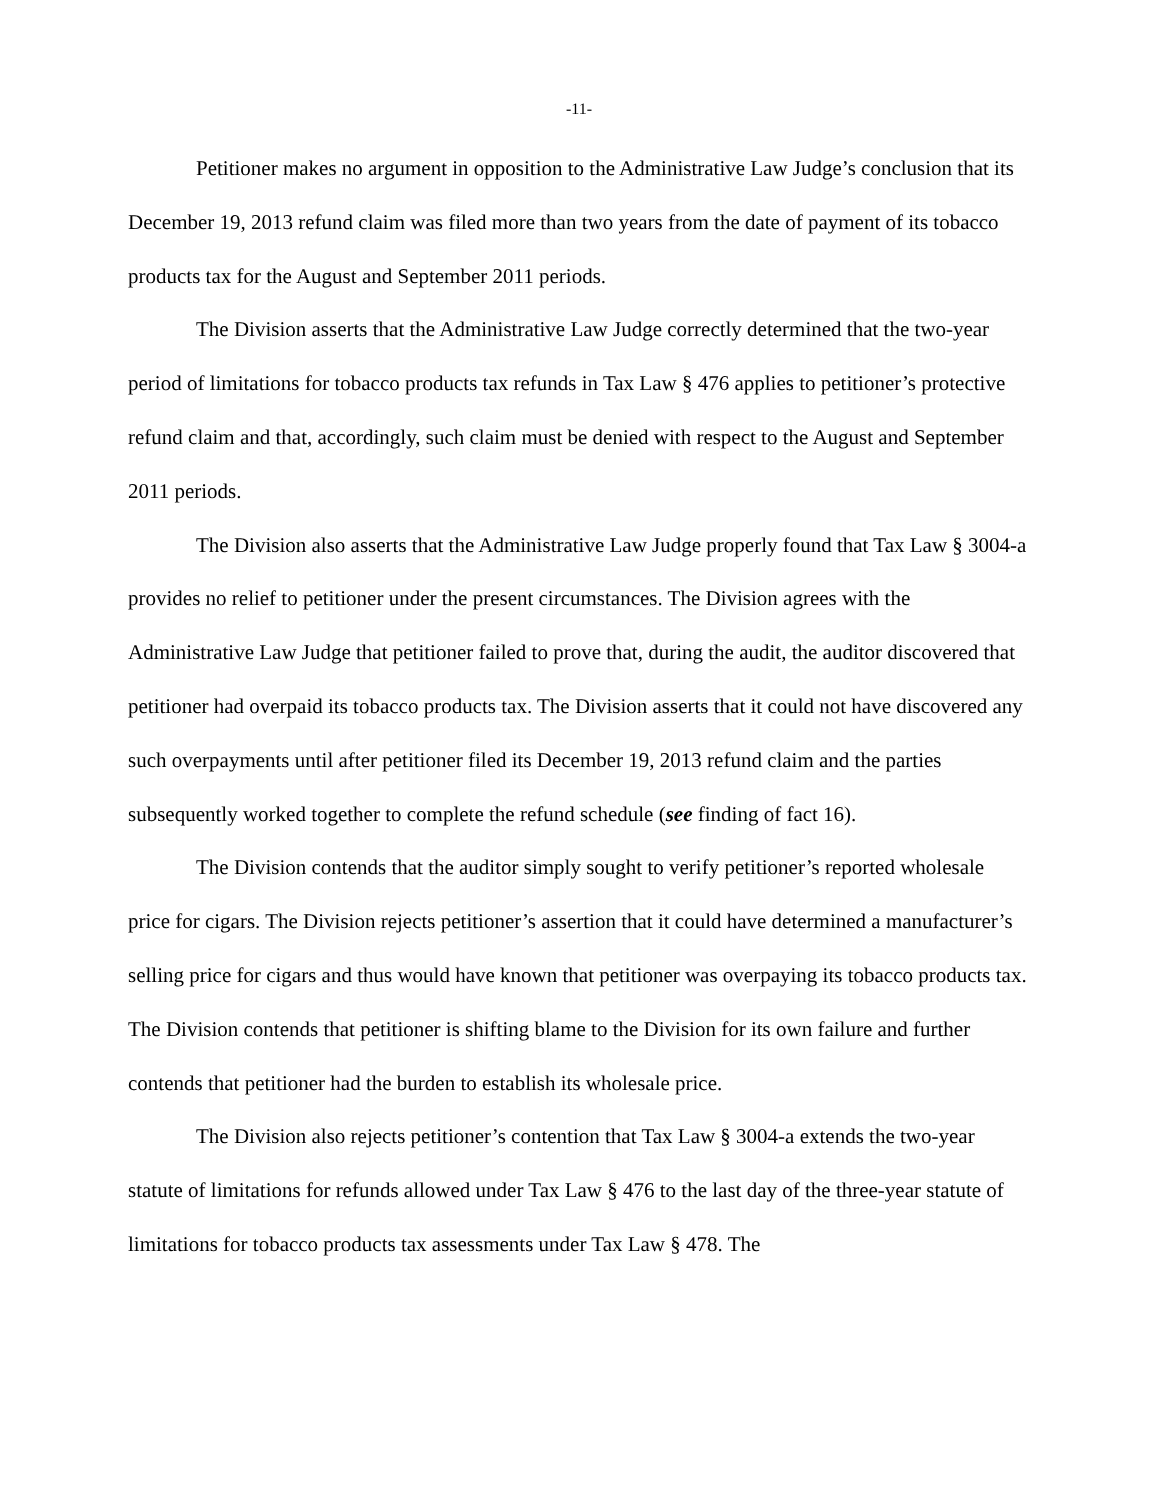-11-
Petitioner makes no argument in opposition to the Administrative Law Judge’s conclusion that its December 19, 2013 refund claim was filed more than two years from the date of payment of its tobacco products tax for the August and September 2011 periods.
The Division asserts that the Administrative Law Judge correctly determined that the two-year period of limitations for tobacco products tax refunds in Tax Law § 476 applies to petitioner’s protective refund claim and that, accordingly, such claim must be denied with respect to the August and September 2011 periods.
The Division also asserts that the Administrative Law Judge properly found that Tax Law § 3004-a provides no relief to petitioner under the present circumstances. The Division agrees with the Administrative Law Judge that petitioner failed to prove that, during the audit, the auditor discovered that petitioner had overpaid its tobacco products tax. The Division asserts that it could not have discovered any such overpayments until after petitioner filed its December 19, 2013 refund claim and the parties subsequently worked together to complete the refund schedule (see finding of fact 16).
The Division contends that the auditor simply sought to verify petitioner’s reported wholesale price for cigars. The Division rejects petitioner’s assertion that it could have determined a manufacturer’s selling price for cigars and thus would have known that petitioner was overpaying its tobacco products tax. The Division contends that petitioner is shifting blame to the Division for its own failure and further contends that petitioner had the burden to establish its wholesale price.
The Division also rejects petitioner’s contention that Tax Law § 3004-a extends the two-year statute of limitations for refunds allowed under Tax Law § 476 to the last day of the three-year statute of limitations for tobacco products tax assessments under Tax Law § 478. The